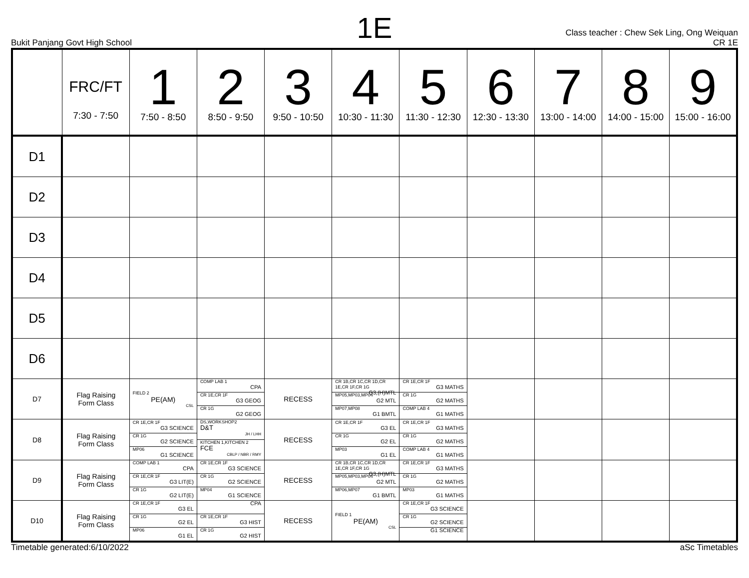1E
Bukit Panjang Govt High School
Class teacher : Chew Sek Ling, Ong Weiquan
CR 1E
| | FRC/FT 7:30 - 7:50 | 1 7:50 - 8:50 | 2 8:50 - 9:50 | 3 9:50 - 10:50 | 4 10:30 - 11:30 | 5 11:30 - 12:30 | 6 12:30 - 13:30 | 7 13:00 - 14:00 | 8 14:00 - 15:00 | 9 15:00 - 16:00 |
| --- | --- | --- | --- | --- | --- | --- | --- | --- | --- | --- |
| D1 | | | | | | | | | | |
| D2 | | | | | | | | | | |
| D3 | | | | | | | | | | |
| D4 | | | | | | | | | | |
| D5 | | | | | | | | | | |
| D6 | | | | | | | | | | |
| D7 | Flag Raising Form Class | FIELD 2 PE(AM) CSL | COMP LAB 1 CPA CR 1E,CR 1F G3 GEOG CR 1G G2 GEOG | RECESS | CR 1B,CR 1C,CR 1D,CR 1E,CR 1F,CR 1G G3,(H)MTL MP05,MP03,MP04 G2 MTL MP07,MP08 G1 BMTL | CR 1E,CR 1F G3 MATHS CR 1G G2 MATHS COMP LAB 4 G1 MATHS | | | | |
| D8 | Flag Raising Form Class | CR 1E,CR 1F G3 SCIENCE CR 1G G2 SCIENCE MP06 G1 SCIENCE | DS,WORKSHOP2 D&T JH / LHH KITCHEN 1,KITCHEN 2 FCE CBLP / NBR / RMY | RECESS | CR 1E,CR 1F G3 EL CR 1G G2 EL MP03 G1 EL | CR 1E,CR 1F G3 MATHS CR 1G G2 MATHS COMP LAB 4 G1 MATHS | | | | |
| D9 | Flag Raising Form Class | COMP LAB 1 CPA CR 1E,CR 1F G3 LIT(E) CR 1G G2 LIT(E) | CR 1E,CR 1F G3 SCIENCE CR 1G G2 SCIENCE MP04 G1 SCIENCE | RECESS | CR 1B,CR 1C,CR 1D,CR 1E,CR 1F,CR 1G G3,(H)MTL MP05,MP03,MP04 G2 MTL MP06,MP07 G1 BMTL | CR 1E,CR 1F G3 MATHS CR 1G G2 MATHS MP03 G1 MATHS | | | | |
| D10 | Flag Raising Form Class | CR 1E,CR 1F G3 EL CR 1G G2 EL MP06 G1 EL | CPA CR 1E,CR 1F G3 HIST CR 1G G2 HIST | RECESS | FIELD 1 PE(AM) CSL | CR 1E,CR 1F G3 SCIENCE CR 1G G2 SCIENCE G1 SCIENCE | | | | |
Timetable generated:6/10/2022 aSc Timetables